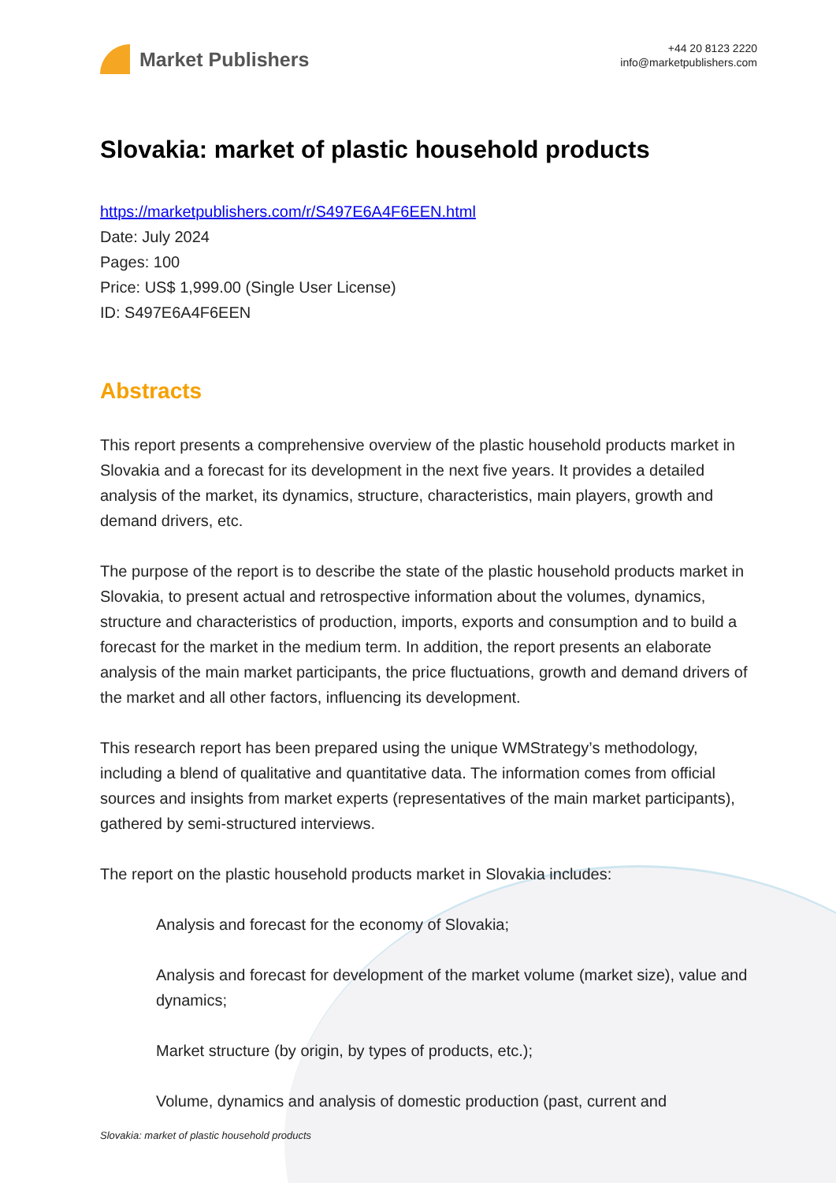Market Publishers
+44 20 8123 2220
info@marketpublishers.com
Slovakia: market of plastic household products
https://marketpublishers.com/r/S497E6A4F6EEN.html
Date: July 2024
Pages: 100
Price: US$ 1,999.00 (Single User License)
ID: S497E6A4F6EEN
Abstracts
This report presents a comprehensive overview of the plastic household products market in Slovakia and a forecast for its development in the next five years. It provides a detailed analysis of the market, its dynamics, structure, characteristics, main players, growth and demand drivers, etc.
The purpose of the report is to describe the state of the plastic household products market in Slovakia, to present actual and retrospective information about the volumes, dynamics, structure and characteristics of production, imports, exports and consumption and to build a forecast for the market in the medium term. In addition, the report presents an elaborate analysis of the main market participants, the price fluctuations, growth and demand drivers of the market and all other factors, influencing its development.
This research report has been prepared using the unique WMStrategy’s methodology, including a blend of qualitative and quantitative data. The information comes from official sources and insights from market experts (representatives of the main market participants), gathered by semi-structured interviews.
The report on the plastic household products market in Slovakia includes:
Analysis and forecast for the economy of Slovakia;
Analysis and forecast for development of the market volume (market size), value and dynamics;
Market structure (by origin, by types of products, etc.);
Volume, dynamics and analysis of domestic production (past, current and
Slovakia: market of plastic household products